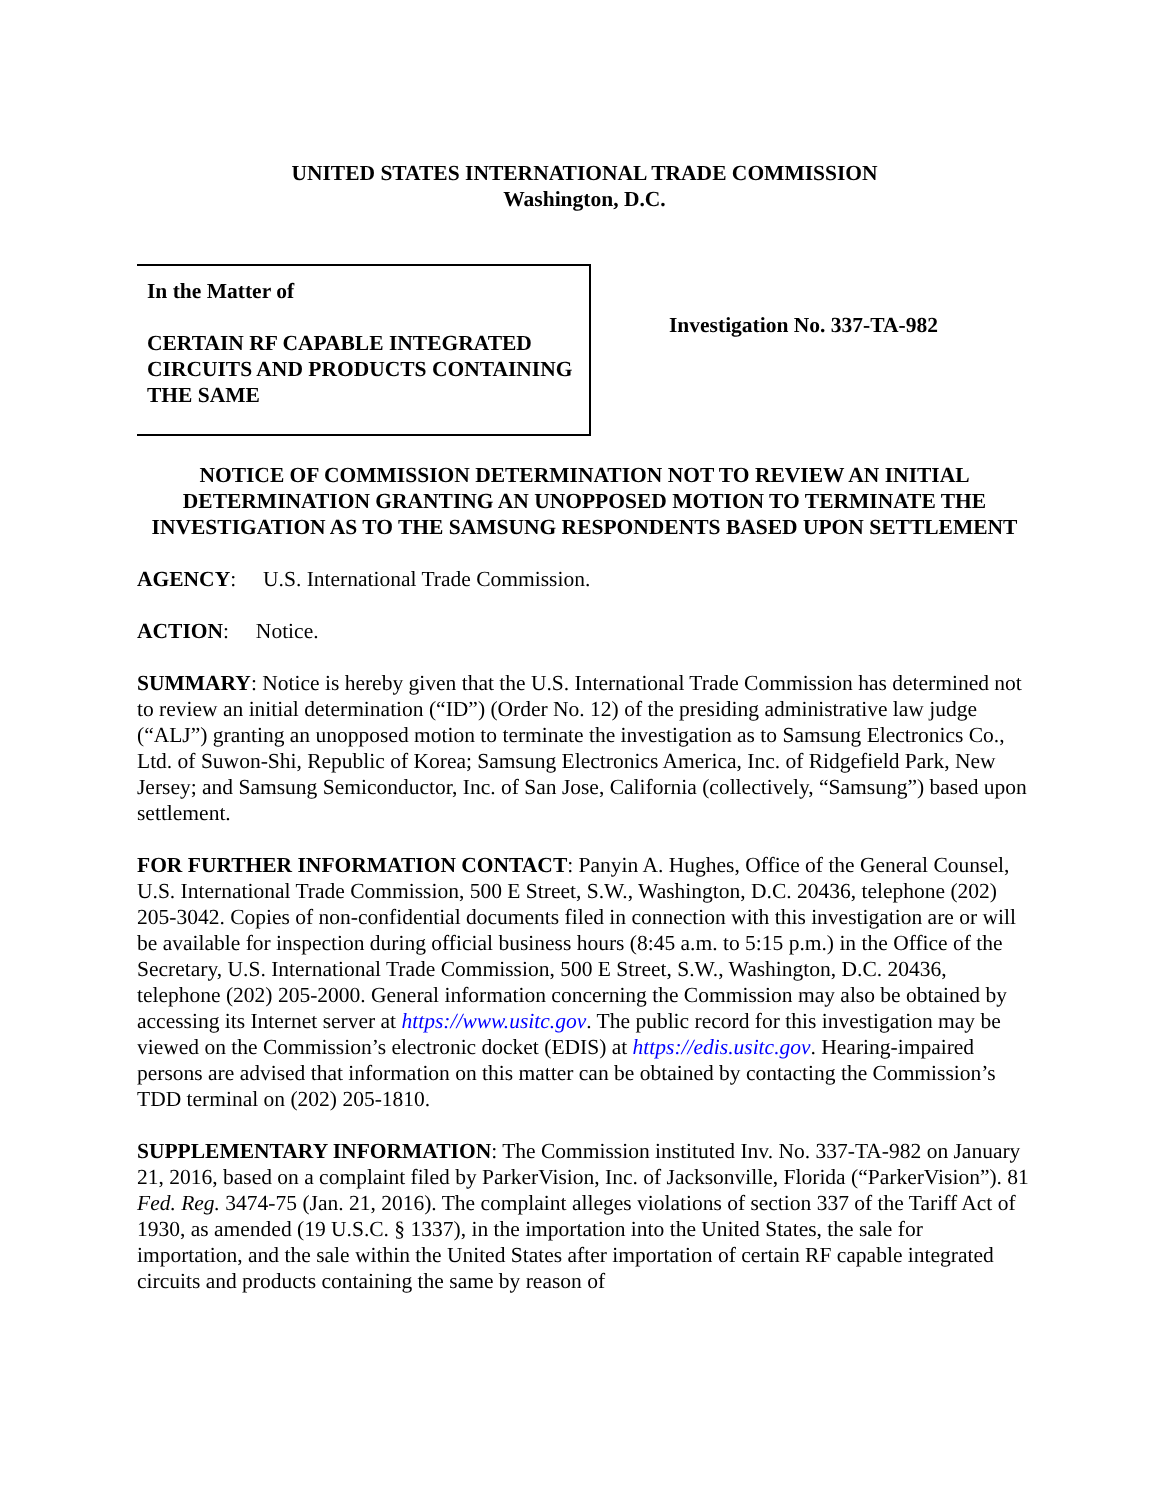UNITED STATES INTERNATIONAL TRADE COMMISSION
Washington, D.C.
In the Matter of
CERTAIN RF CAPABLE INTEGRATED CIRCUITS AND PRODUCTS CONTAINING THE SAME
Investigation No. 337-TA-982
NOTICE OF COMMISSION DETERMINATION NOT TO REVIEW AN INITIAL DETERMINATION GRANTING AN UNOPPOSED MOTION TO TERMINATE THE INVESTIGATION AS TO THE SAMSUNG RESPONDENTS BASED UPON SETTLEMENT
AGENCY: U.S. International Trade Commission.
ACTION: Notice.
SUMMARY: Notice is hereby given that the U.S. International Trade Commission has determined not to review an initial determination (“ID”) (Order No. 12) of the presiding administrative law judge (“ALJ”) granting an unopposed motion to terminate the investigation as to Samsung Electronics Co., Ltd. of Suwon-Shi, Republic of Korea; Samsung Electronics America, Inc. of Ridgefield Park, New Jersey; and Samsung Semiconductor, Inc. of San Jose, California (collectively, “Samsung”) based upon settlement.
FOR FURTHER INFORMATION CONTACT: Panyin A. Hughes, Office of the General Counsel, U.S. International Trade Commission, 500 E Street, S.W., Washington, D.C. 20436, telephone (202) 205-3042. Copies of non-confidential documents filed in connection with this investigation are or will be available for inspection during official business hours (8:45 a.m. to 5:15 p.m.) in the Office of the Secretary, U.S. International Trade Commission, 500 E Street, S.W., Washington, D.C. 20436, telephone (202) 205-2000. General information concerning the Commission may also be obtained by accessing its Internet server at https://www.usitc.gov. The public record for this investigation may be viewed on the Commission’s electronic docket (EDIS) at https://edis.usitc.gov. Hearing-impaired persons are advised that information on this matter can be obtained by contacting the Commission’s TDD terminal on (202) 205-1810.
SUPPLEMENTARY INFORMATION: The Commission instituted Inv. No. 337-TA-982 on January 21, 2016, based on a complaint filed by ParkerVision, Inc. of Jacksonville, Florida (“ParkerVision”). 81 Fed. Reg. 3474-75 (Jan. 21, 2016). The complaint alleges violations of section 337 of the Tariff Act of 1930, as amended (19 U.S.C. § 1337), in the importation into the United States, the sale for importation, and the sale within the United States after importation of certain RF capable integrated circuits and products containing the same by reason of